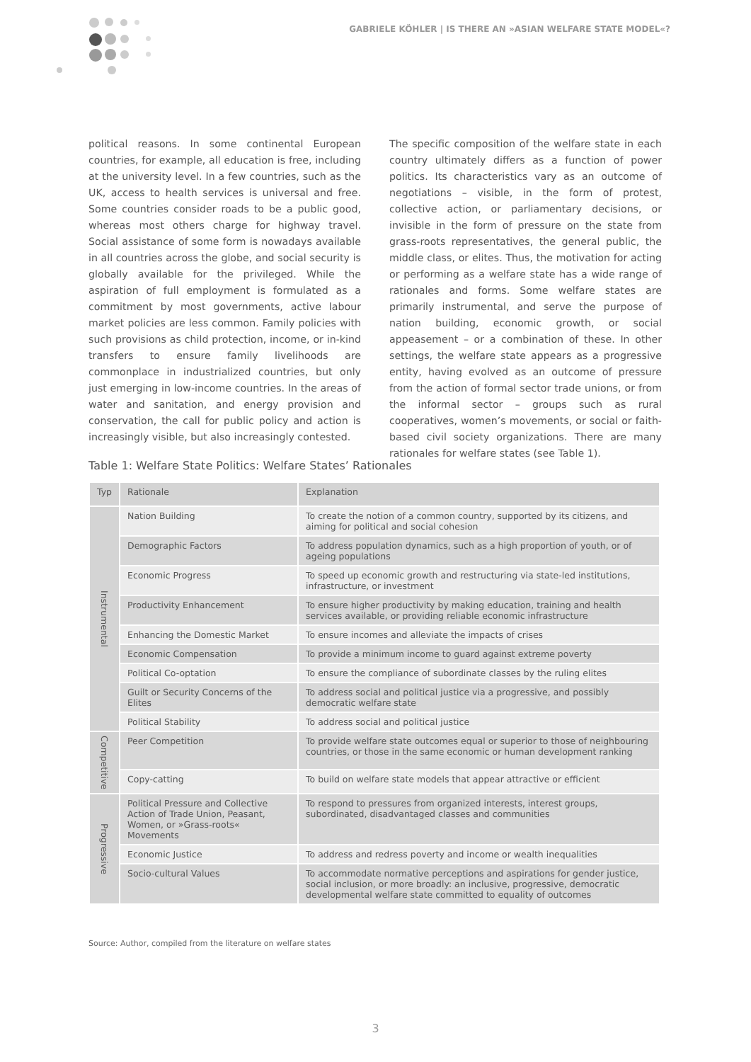GABRIELE KÖHLER | IS THERE AN »ASIAN WELFARE STATE MODEL«?
political reasons. In some continental European countries, for example, all education is free, including at the university level. In a few countries, such as the UK, access to health services is universal and free. Some countries consider roads to be a public good, whereas most others charge for highway travel. Social assistance of some form is nowadays available in all countries across the globe, and social security is globally available for the privileged. While the aspiration of full employment is formulated as a commitment by most governments, active labour market policies are less common. Family policies with such provisions as child protection, income, or in-kind transfers to ensure family livelihoods are commonplace in industrialized countries, but only just emerging in low-income countries. In the areas of water and sanitation, and energy provision and conservation, the call for public policy and action is increasingly visible, but also increasingly contested.
The specific composition of the welfare state in each country ultimately differs as a function of power politics. Its characteristics vary as an outcome of negotiations – visible, in the form of protest, collective action, or parliamentary decisions, or invisible in the form of pressure on the state from grass-roots representatives, the general public, the middle class, or elites. Thus, the motivation for acting or performing as a welfare state has a wide range of rationales and forms. Some welfare states are primarily instrumental, and serve the purpose of nation building, economic growth, or social appeasement – or a combination of these. In other settings, the welfare state appears as a progressive entity, having evolved as an outcome of pressure from the action of formal sector trade unions, or from the informal sector – groups such as rural cooperatives, women’s movements, or social or faith-based civil society organizations. There are many rationales for welfare states (see Table 1).
Table 1: Welfare State Politics: Welfare States’ Rationales
| Typ | Rationale | Explanation |
| --- | --- | --- |
| Instrumental | Nation Building | To create the notion of a common country, supported by its citizens, and aiming for political and social cohesion |
| | Demographic Factors | To address population dynamics, such as a high proportion of youth, or of ageing populations |
| | Economic Progress | To speed up economic growth and restructuring via state-led institutions, infrastructure, or investment |
| | Productivity Enhancement | To ensure higher productivity by making education, training and health services available, or providing reliable economic infrastructure |
| | Enhancing the Domestic Market | To ensure incomes and alleviate the impacts of crises |
| | Economic Compensation | To provide a minimum income to guard against extreme poverty |
| | Political Co-optation | To ensure the compliance of subordinate classes by the ruling elites |
| | Guilt or Security Concerns of the Elites | To address social and political justice via a progressive, and possibly democratic welfare state |
| | Political Stability | To address social and political justice |
| Competitive | Peer Competition | To provide welfare state outcomes equal or superior to those of neighbouring countries, or those in the same economic or human development ranking |
| | Copy-catting | To build on welfare state models that appear attractive or efficient |
| Progressive | Political Pressure and Collective Action of Trade Union, Peasant, Women, or »Grass-roots« Movements | To respond to pressures from organized interests, interest groups, subordinated, disadvantaged classes and communities |
| | Economic Justice | To address and redress poverty and income or wealth inequalities |
| | Socio-cultural Values | To accommodate normative perceptions and aspirations for gender justice, social inclusion, or more broadly: an inclusive, progressive, democratic developmental welfare state committed to equality of outcomes |
Source: Author, compiled from the literature on welfare states
3